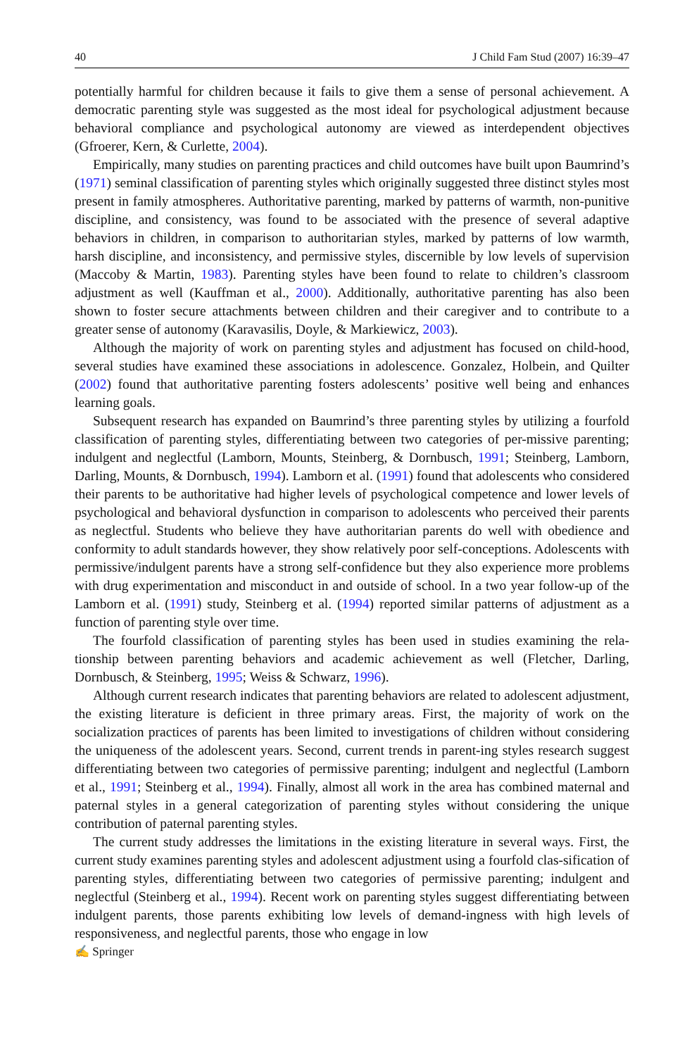40 J Child Fam Stud (2007) 16:39–47
potentially harmful for children because it fails to give them a sense of personal achievement. A democratic parenting style was suggested as the most ideal for psychological adjustment because behavioral compliance and psychological autonomy are viewed as interdependent objectives (Gfroerer, Kern, & Curlette, 2004).
Empirically, many studies on parenting practices and child outcomes have built upon Baumrind’s (1971) seminal classification of parenting styles which originally suggested three distinct styles most present in family atmospheres. Authoritative parenting, marked by patterns of warmth, non-punitive discipline, and consistency, was found to be associated with the presence of several adaptive behaviors in children, in comparison to authoritarian styles, marked by patterns of low warmth, harsh discipline, and inconsistency, and permissive styles, discernible by low levels of supervision (Maccoby & Martin, 1983). Parenting styles have been found to relate to children’s classroom adjustment as well (Kauffman et al., 2000). Additionally, authoritative parenting has also been shown to foster secure attachments between children and their caregiver and to contribute to a greater sense of autonomy (Karavasilis, Doyle, & Markiewicz, 2003).
Although the majority of work on parenting styles and adjustment has focused on child-hood, several studies have examined these associations in adolescence. Gonzalez, Holbein, and Quilter (2002) found that authoritative parenting fosters adolescents’ positive well being and enhances learning goals.
Subsequent research has expanded on Baumrind’s three parenting styles by utilizing a fourfold classification of parenting styles, differentiating between two categories of per-missive parenting; indulgent and neglectful (Lamborn, Mounts, Steinberg, & Dornbusch, 1991; Steinberg, Lamborn, Darling, Mounts, & Dornbusch, 1994). Lamborn et al. (1991) found that adolescents who considered their parents to be authoritative had higher levels of psychological competence and lower levels of psychological and behavioral dysfunction in comparison to adolescents who perceived their parents as neglectful. Students who believe they have authoritarian parents do well with obedience and conformity to adult standards however, they show relatively poor self-conceptions. Adolescents with permissive/indulgent parents have a strong self-confidence but they also experience more problems with drug experimentation and misconduct in and outside of school. In a two year follow-up of the Lamborn et al. (1991) study, Steinberg et al. (1994) reported similar patterns of adjustment as a function of parenting style over time.
The fourfold classification of parenting styles has been used in studies examining the rela-tionship between parenting behaviors and academic achievement as well (Fletcher, Darling, Dornbusch, & Steinberg, 1995; Weiss & Schwarz, 1996).
Although current research indicates that parenting behaviors are related to adolescent adjustment, the existing literature is deficient in three primary areas. First, the majority of work on the socialization practices of parents has been limited to investigations of children without considering the uniqueness of the adolescent years. Second, current trends in parent-ing styles research suggest differentiating between two categories of permissive parenting; indulgent and neglectful (Lamborn et al., 1991; Steinberg et al., 1994). Finally, almost all work in the area has combined maternal and paternal styles in a general categorization of parenting styles without considering the unique contribution of paternal parenting styles.
The current study addresses the limitations in the existing literature in several ways. First, the current study examines parenting styles and adolescent adjustment using a fourfold clas-sification of parenting styles, differentiating between two categories of permissive parenting; indulgent and neglectful (Steinberg et al., 1994). Recent work on parenting styles suggest differentiating between indulgent parents, those parents exhibiting low levels of demand-ingness with high levels of responsiveness, and neglectful parents, those who engage in low
✍ Springer